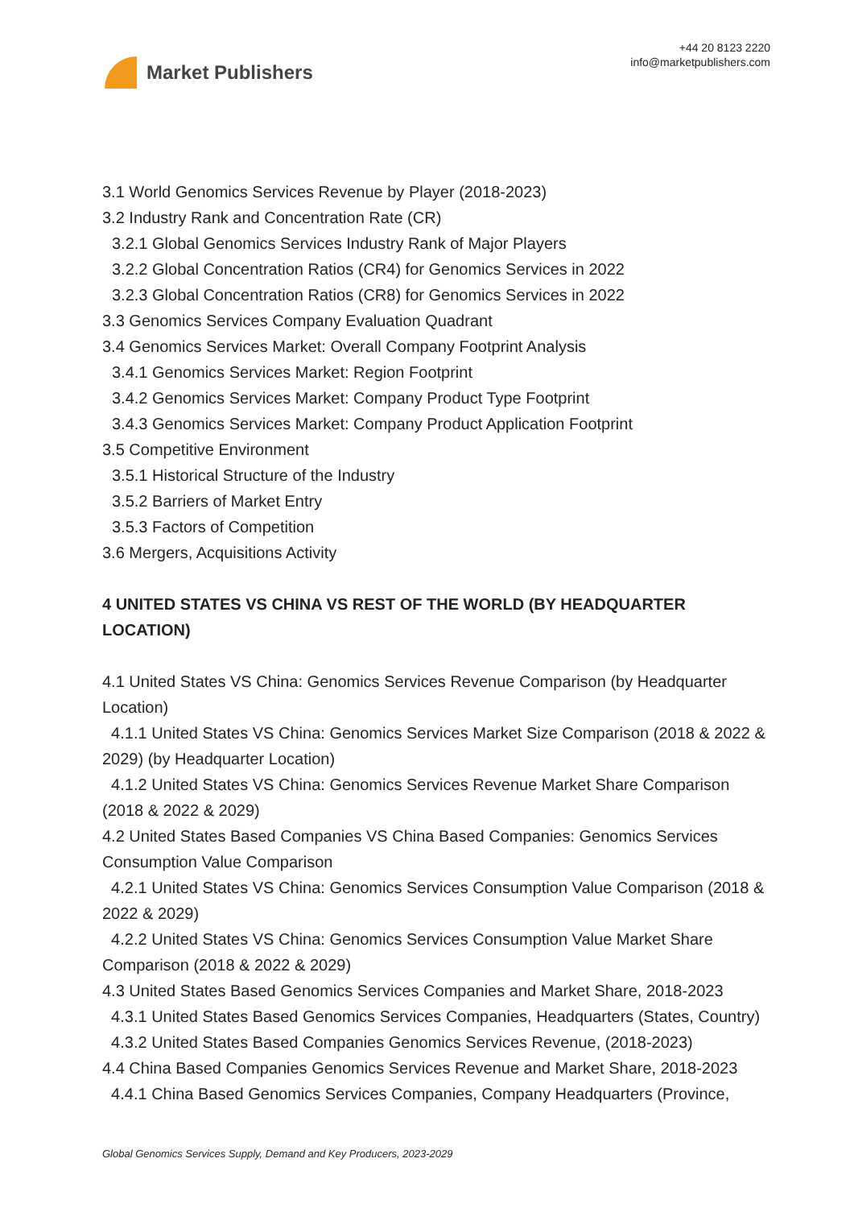Market Publishers
+44 20 8123 2220
info@marketpublishers.com
3.1 World Genomics Services Revenue by Player (2018-2023)
3.2 Industry Rank and Concentration Rate (CR)
3.2.1 Global Genomics Services Industry Rank of Major Players
3.2.2 Global Concentration Ratios (CR4) for Genomics Services in 2022
3.2.3 Global Concentration Ratios (CR8) for Genomics Services in 2022
3.3 Genomics Services Company Evaluation Quadrant
3.4 Genomics Services Market: Overall Company Footprint Analysis
3.4.1 Genomics Services Market: Region Footprint
3.4.2 Genomics Services Market: Company Product Type Footprint
3.4.3 Genomics Services Market: Company Product Application Footprint
3.5 Competitive Environment
3.5.1 Historical Structure of the Industry
3.5.2 Barriers of Market Entry
3.5.3 Factors of Competition
3.6 Mergers, Acquisitions Activity
4 UNITED STATES VS CHINA VS REST OF THE WORLD (BY HEADQUARTER LOCATION)
4.1 United States VS China: Genomics Services Revenue Comparison (by Headquarter Location)
4.1.1 United States VS China: Genomics Services Market Size Comparison (2018 & 2022 & 2029) (by Headquarter Location)
4.1.2 United States VS China: Genomics Services Revenue Market Share Comparison (2018 & 2022 & 2029)
4.2 United States Based Companies VS China Based Companies: Genomics Services Consumption Value Comparison
4.2.1 United States VS China: Genomics Services Consumption Value Comparison (2018 & 2022 & 2029)
4.2.2 United States VS China: Genomics Services Consumption Value Market Share Comparison (2018 & 2022 & 2029)
4.3 United States Based Genomics Services Companies and Market Share, 2018-2023
4.3.1 United States Based Genomics Services Companies, Headquarters (States, Country)
4.3.2 United States Based Companies Genomics Services Revenue, (2018-2023)
4.4 China Based Companies Genomics Services Revenue and Market Share, 2018-2023
4.4.1 China Based Genomics Services Companies, Company Headquarters (Province,
Global Genomics Services Supply, Demand and Key Producers, 2023-2029